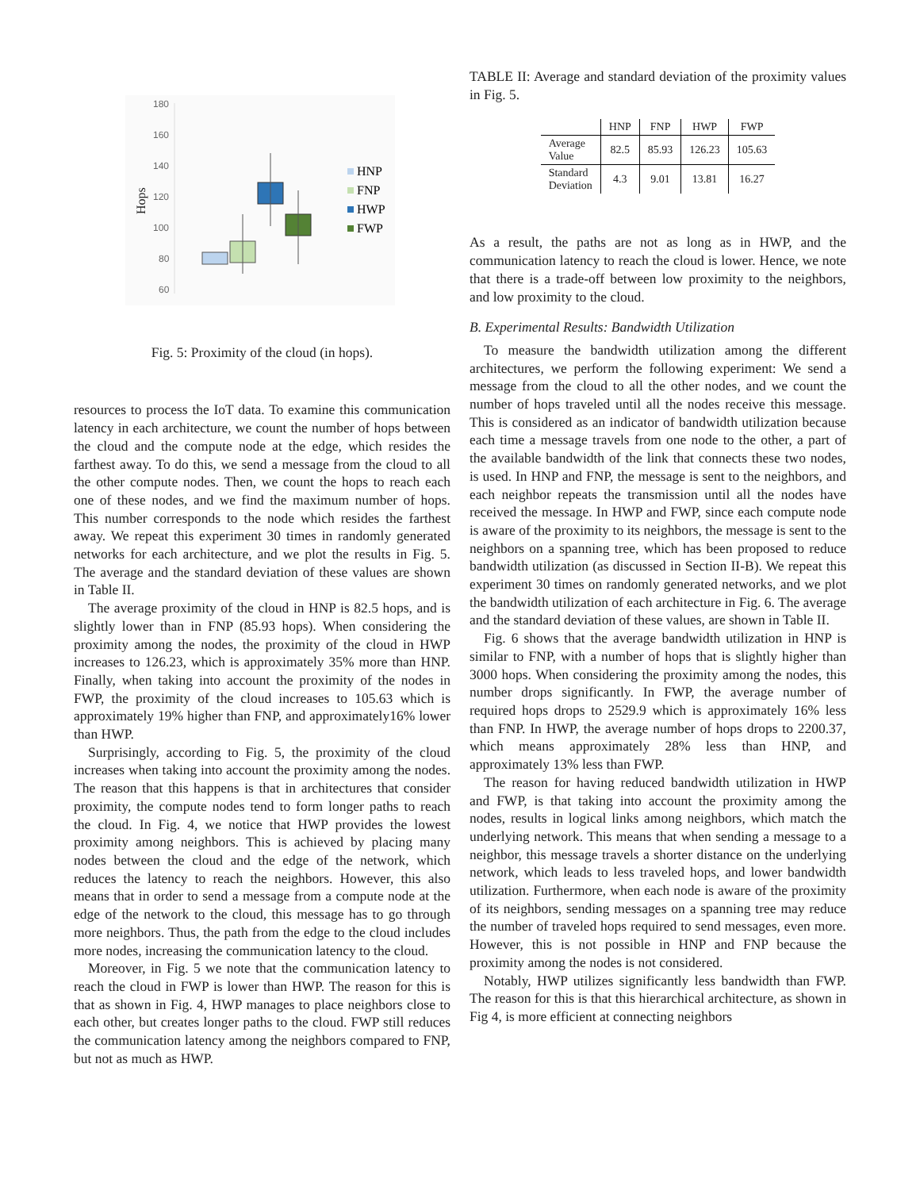180
160
140
120
100
80
60
Hops
HNP
FNP
HWP
FWP
Fig. 5: Proximity of the cloud (in hops).
resources to process the IoT data. To examine this communication latency in each architecture, we count the number of hops between the cloud and the compute node at the edge, which resides the farthest away. To do this, we send a message from the cloud to all the other compute nodes. Then, we count the hops to reach each one of these nodes, and we find the maximum number of hops. This number corresponds to the node which resides the farthest away. We repeat this experiment 30 times in randomly generated networks for each architecture, and we plot the results in Fig. 5. The average and the standard deviation of these values are shown in Table II.
The average proximity of the cloud in HNP is 82.5 hops, and is slightly lower than in FNP (85.93 hops). When considering the proximity among the nodes, the proximity of the cloud in HWP increases to 126.23, which is approximately 35% more than HNP. Finally, when taking into account the proximity of the nodes in FWP, the proximity of the cloud increases to 105.63 which is approximately 19% higher than FNP, and approximately16% lower than HWP.
Surprisingly, according to Fig. 5, the proximity of the cloud increases when taking into account the proximity among the nodes. The reason that this happens is that in architectures that consider proximity, the compute nodes tend to form longer paths to reach the cloud. In Fig. 4, we notice that HWP provides the lowest proximity among neighbors. This is achieved by placing many nodes between the cloud and the edge of the network, which reduces the latency to reach the neighbors. However, this also means that in order to send a message from a compute node at the edge of the network to the cloud, this message has to go through more neighbors. Thus, the path from the edge to the cloud includes more nodes, increasing the communication latency to the cloud.
Moreover, in Fig. 5 we note that the communication latency to reach the cloud in FWP is lower than HWP. The reason for this is that as shown in Fig. 4, HWP manages to place neighbors close to each other, but creates longer paths to the cloud. FWP still reduces the communication latency among the neighbors compared to FNP, but not as much as HWP.
TABLE II: Average and standard deviation of the proximity values in Fig. 5.
| | HNP | FNP | HWP | FWP |
| --- | --- | --- | --- | --- |
| Average Value | 82.5 | 85.93 | 126.23 | 105.63 |
| Standard Deviation | 4.3 | 9.01 | 13.81 | 16.27 |
As a result, the paths are not as long as in HWP, and the communication latency to reach the cloud is lower. Hence, we note that there is a trade-off between low proximity to the neighbors, and low proximity to the cloud.
B. Experimental Results: Bandwidth Utilization
To measure the bandwidth utilization among the different architectures, we perform the following experiment: We send a message from the cloud to all the other nodes, and we count the number of hops traveled until all the nodes receive this message. This is considered as an indicator of bandwidth utilization because each time a message travels from one node to the other, a part of the available bandwidth of the link that connects these two nodes, is used. In HNP and FNP, the message is sent to the neighbors, and each neighbor repeats the transmission until all the nodes have received the message. In HWP and FWP, since each compute node is aware of the proximity to its neighbors, the message is sent to the neighbors on a spanning tree, which has been proposed to reduce bandwidth utilization (as discussed in Section II-B). We repeat this experiment 30 times on randomly generated networks, and we plot the bandwidth utilization of each architecture in Fig. 6. The average and the standard deviation of these values, are shown in Table II.
Fig. 6 shows that the average bandwidth utilization in HNP is similar to FNP, with a number of hops that is slightly higher than 3000 hops. When considering the proximity among the nodes, this number drops significantly. In FWP, the average number of required hops drops to 2529.9 which is approximately 16% less than FNP. In HWP, the average number of hops drops to 2200.37, which means approximately 28% less than HNP, and approximately 13% less than FWP.
The reason for having reduced bandwidth utilization in HWP and FWP, is that taking into account the proximity among the nodes, results in logical links among neighbors, which match the underlying network. This means that when sending a message to a neighbor, this message travels a shorter distance on the underlying network, which leads to less traveled hops, and lower bandwidth utilization. Furthermore, when each node is aware of the proximity of its neighbors, sending messages on a spanning tree may reduce the number of traveled hops required to send messages, even more. However, this is not possible in HNP and FNP because the proximity among the nodes is not considered.
Notably, HWP utilizes significantly less bandwidth than FWP. The reason for this is that this hierarchical architecture, as shown in Fig 4, is more efficient at connecting neighbors